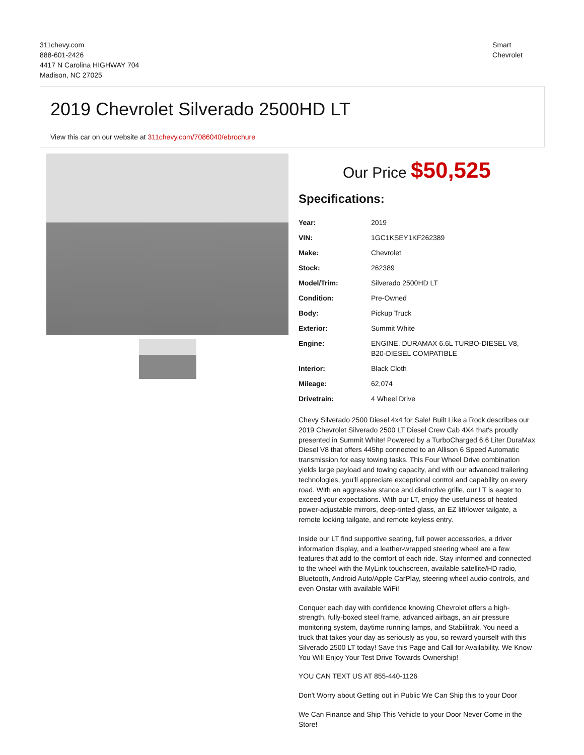311chevy.com
888-601-2426
4417 N Carolina HIGHWAY 704
Madison, NC 27025
Smart
Chevrolet
2019 Chevrolet Silverado 2500HD LT
View this car on our website at 311chevy.com/7086040/ebrochure
Our Price $50,525
Specifications:
| Year: | 2019 |
| VIN: | 1GC1KSEY1KF262389 |
| Make: | Chevrolet |
| Stock: | 262389 |
| Model/Trim: | Silverado 2500HD LT |
| Condition: | Pre-Owned |
| Body: | Pickup Truck |
| Exterior: | Summit White |
| Engine: | ENGINE, DURAMAX 6.6L TURBO-DIESEL V8, B20-DIESEL COMPATIBLE |
| Interior: | Black Cloth |
| Mileage: | 62,074 |
| Drivetrain: | 4 Wheel Drive |
Chevy Silverado 2500 Diesel 4x4 for Sale! Built Like a Rock describes our 2019 Chevrolet Silverado 2500 LT Diesel Crew Cab 4X4 that's proudly presented in Summit White! Powered by a TurboCharged 6.6 Liter DuraMax Diesel V8 that offers 445hp connected to an Allison 6 Speed Automatic transmission for easy towing tasks. This Four Wheel Drive combination yields large payload and towing capacity, and with our advanced trailering technologies, you'll appreciate exceptional control and capability on every road. With an aggressive stance and distinctive grille, our LT is eager to exceed your expectations. With our LT, enjoy the usefulness of heated power-adjustable mirrors, deep-tinted glass, an EZ lift/lower tailgate, a remote locking tailgate, and remote keyless entry.
Inside our LT find supportive seating, full power accessories, a driver information display, and a leather-wrapped steering wheel are a few features that add to the comfort of each ride. Stay informed and connected to the wheel with the MyLink touchscreen, available satellite/HD radio, Bluetooth, Android Auto/Apple CarPlay, steering wheel audio controls, and even Onstar with available WiFi!
Conquer each day with confidence knowing Chevrolet offers a high-strength, fully-boxed steel frame, advanced airbags, an air pressure monitoring system, daytime running lamps, and Stabilitrak. You need a truck that takes your day as seriously as you, so reward yourself with this Silverado 2500 LT today! Save this Page and Call for Availability. We Know You Will Enjoy Your Test Drive Towards Ownership!
YOU CAN TEXT US AT 855-440-1126
Don't Worry about Getting out in Public We Can Ship this to your Door
We Can Finance and Ship This Vehicle to your Door Never Come in the Store!